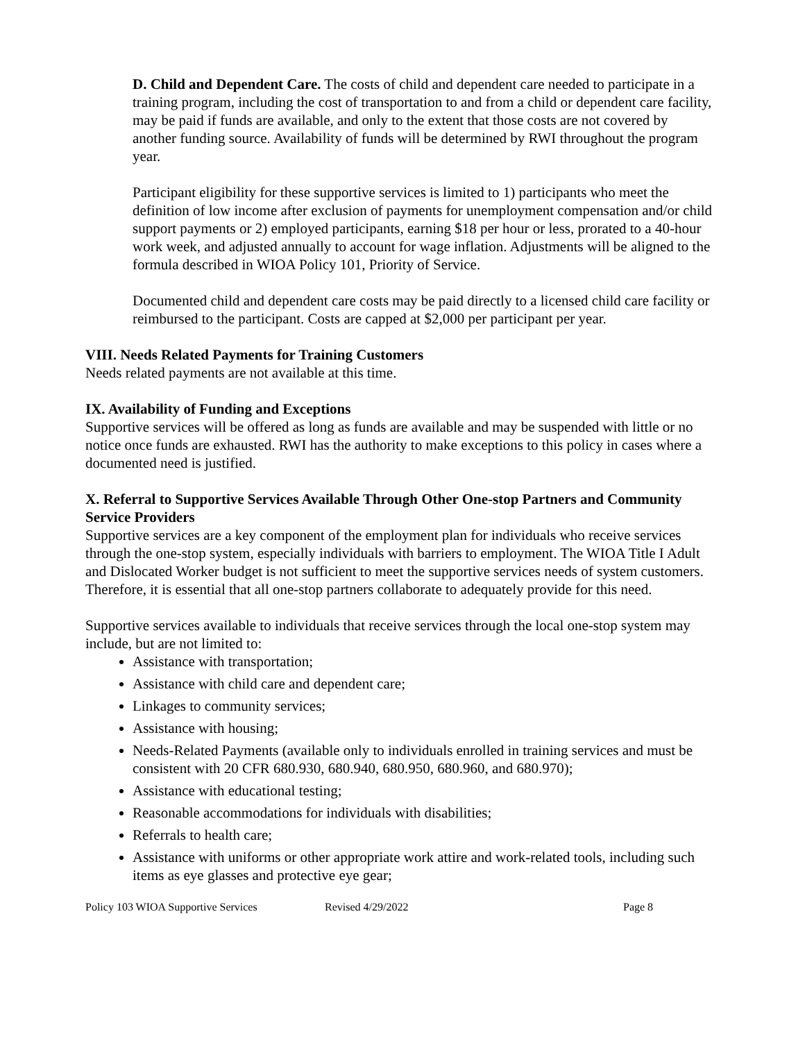D. Child and Dependent Care. The costs of child and dependent care needed to participate in a training program, including the cost of transportation to and from a child or dependent care facility, may be paid if funds are available, and only to the extent that those costs are not covered by another funding source. Availability of funds will be determined by RWI throughout the program year.
Participant eligibility for these supportive services is limited to 1) participants who meet the definition of low income after exclusion of payments for unemployment compensation and/or child support payments or 2) employed participants, earning $18 per hour or less, prorated to a 40-hour work week, and adjusted annually to account for wage inflation. Adjustments will be aligned to the formula described in WIOA Policy 101, Priority of Service.
Documented child and dependent care costs may be paid directly to a licensed child care facility or reimbursed to the participant. Costs are capped at $2,000 per participant per year.
VIII. Needs Related Payments for Training Customers
Needs related payments are not available at this time.
IX. Availability of Funding and Exceptions
Supportive services will be offered as long as funds are available and may be suspended with little or no notice once funds are exhausted. RWI has the authority to make exceptions to this policy in cases where a documented need is justified.
X. Referral to Supportive Services Available Through Other One-stop Partners and Community Service Providers
Supportive services are a key component of the employment plan for individuals who receive services through the one-stop system, especially individuals with barriers to employment. The WIOA Title I Adult and Dislocated Worker budget is not sufficient to meet the supportive services needs of system customers. Therefore, it is essential that all one-stop partners collaborate to adequately provide for this need.
Supportive services available to individuals that receive services through the local one-stop system may include, but are not limited to:
Assistance with transportation;
Assistance with child care and dependent care;
Linkages to community services;
Assistance with housing;
Needs-Related Payments (available only to individuals enrolled in training services and must be consistent with 20 CFR 680.930, 680.940, 680.950, 680.960, and 680.970);
Assistance with educational testing;
Reasonable accommodations for individuals with disabilities;
Referrals to health care;
Assistance with uniforms or other appropriate work attire and work-related tools, including such items as eye glasses and protective eye gear;
Policy 103 WIOA Supportive Services Revised 4/29/2022 Page 8